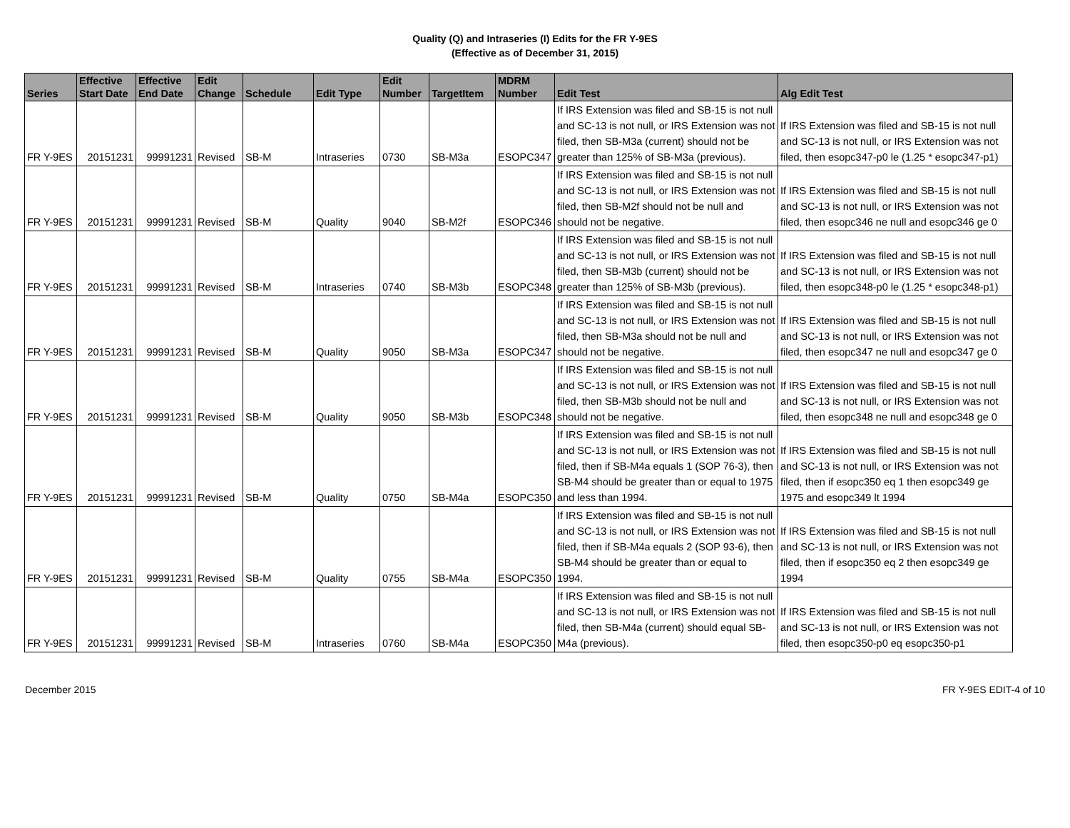Quality (Q) and Intraseries (I) Edits for the FR Y-9ES
(Effective as of December 31, 2015)
| Series | Effective Start Date | Effective End Date | Edit Change | Schedule | Edit Type | Edit Number | TargetItem | MDRM Number | Edit Test | Alg Edit Test |
| --- | --- | --- | --- | --- | --- | --- | --- | --- | --- | --- |
| FR Y-9ES | 20151231 | 99991231 | Revised | SB-M | Intraseries | 0730 | SB-M3a | ESOPC347 | If IRS Extension was filed and SB-15 is not null and SC-13 is not null, or IRS Extension was not filed, then SB-M3a (current) should not be greater than 125% of SB-M3a (previous). | If IRS Extension was filed and SB-15 is not null and SC-13 is not null, or IRS Extension was not filed, then esopc347-p0 le (1.25 * esopc347-p1) |
| FR Y-9ES | 20151231 | 99991231 | Revised | SB-M | Quality | 9040 | SB-M2f | ESOPC346 | If IRS Extension was filed and SB-15 is not null and SC-13 is not null, or IRS Extension was not filed, then SB-M2f should not be null and should not be negative. | If IRS Extension was filed and SB-15 is not null and SC-13 is not null, or IRS Extension was not filed, then esopc346 ne null and esopc346 ge 0 |
| FR Y-9ES | 20151231 | 99991231 | Revised | SB-M | Intraseries | 0740 | SB-M3b | ESOPC348 | If IRS Extension was filed and SB-15 is not null and SC-13 is not null, or IRS Extension was not filed, then SB-M3b (current) should not be greater than 125% of SB-M3b (previous). | If IRS Extension was filed and SB-15 is not null and SC-13 is not null, or IRS Extension was not filed, then esopc348-p0 le (1.25 * esopc348-p1) |
| FR Y-9ES | 20151231 | 99991231 | Revised | SB-M | Quality | 9050 | SB-M3a | ESOPC347 | If IRS Extension was filed and SB-15 is not null and SC-13 is not null, or IRS Extension was not filed, then SB-M3a should not be null and should not be negative. | If IRS Extension was filed and SB-15 is not null and SC-13 is not null, or IRS Extension was not filed, then esopc347 ne null and esopc347 ge 0 |
| FR Y-9ES | 20151231 | 99991231 | Revised | SB-M | Quality | 9050 | SB-M3b | ESOPC348 | If IRS Extension was filed and SB-15 is not null and SC-13 is not null, or IRS Extension was not filed, then SB-M3b should not be null and should not be negative. | If IRS Extension was filed and SB-15 is not null and SC-13 is not null, or IRS Extension was not filed, then esopc348 ne null and esopc348 ge 0 |
| FR Y-9ES | 20151231 | 99991231 | Revised | SB-M | Quality | 0750 | SB-M4a | ESOPC350 | If IRS Extension was filed and SB-15 is not null and SC-13 is not null, or IRS Extension was not filed, then if SB-M4a equals 1 (SOP 76-3), then SB-M4 should be greater than or equal to 1975 and less than 1994. | If IRS Extension was filed and SB-15 is not null and SC-13 is not null, or IRS Extension was not filed, then if esopc350 eq 1 then esopc349 ge 1975 and esopc349 lt 1994 |
| FR Y-9ES | 20151231 | 99991231 | Revised | SB-M | Quality | 0755 | SB-M4a | ESOPC350 | If IRS Extension was filed and SB-15 is not null and SC-13 is not null, or IRS Extension was not filed, then if SB-M4a equals 2 (SOP 93-6), then SB-M4 should be greater than or equal to 1994. | If IRS Extension was filed and SB-15 is not null and SC-13 is not null, or IRS Extension was not filed, then if esopc350 eq 2 then esopc349 ge 1994 |
| FR Y-9ES | 20151231 | 99991231 | Revised | SB-M | Intraseries | 0760 | SB-M4a | ESOPC350 | If IRS Extension was filed and SB-15 is not null and SC-13 is not null, or IRS Extension was not filed, then SB-M4a (current) should equal SB-M4a (previous). | If IRS Extension was filed and SB-15 is not null and SC-13 is not null, or IRS Extension was not filed, then esopc350-p0 eq esopc350-p1 |
December 2015 FR Y-9ES EDIT-4 of 10